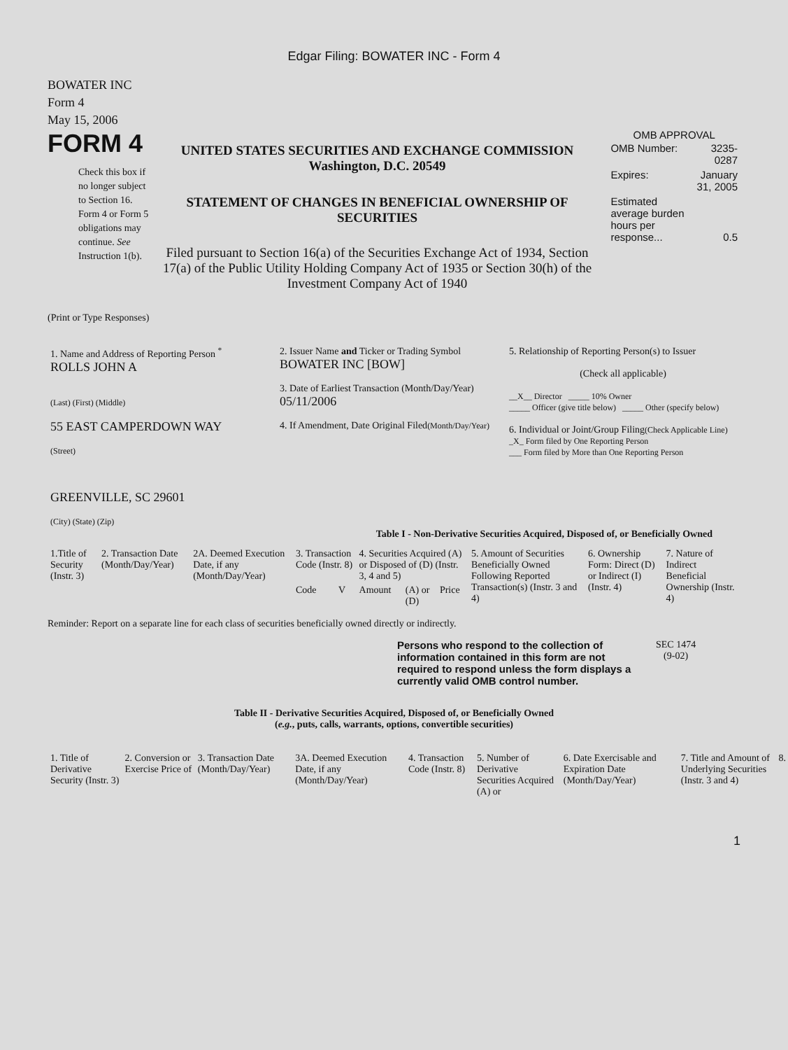Edgar Filing: BOWATER INC - Form 4
BOWATER INC
Form 4
May 15, 2006
FORM 4
Check this box if no longer subject to Section 16. Form 4 or Form 5 obligations may continue. See Instruction 1(b).
UNITED STATES SECURITIES AND EXCHANGE COMMISSION
Washington, D.C. 20549
STATEMENT OF CHANGES IN BENEFICIAL OWNERSHIP OF SECURITIES
Filed pursuant to Section 16(a) of the Securities Exchange Act of 1934, Section 17(a) of the Public Utility Holding Company Act of 1935 or Section 30(h) of the Investment Company Act of 1940
OMB APPROVAL
| OMB Number: | 3235-0287 |
| Expires: | January 31, 2005 |
| Estimated average burden hours per response... | 0.5 |
(Print or Type Responses)
| 1. Name and Address of Reporting Person <sup>*</sup> ROLLS JOHN A (Last) (First) (Middle) 55 EAST CAMPERDOWN WAY (Street) GREENVILLE, SC 29601 (City) (State) (Zip) | 2. Issuer Name and Ticker or Trading Symbol BOWATER INC [BOW] 3. Date of Earliest Transaction (Month/Day/Year) 05/11/2006 4. If Amendment, Date Original Filed (Month/Day/Year) | 5. Relationship of Reporting Person(s) to Issuer (Check all applicable) __X__ Director _____ 10% Owner _____ Officer (give title below) _____ Other (specify below) 6. Individual or Joint/Group Filing (Check Applicable Line) _X_ Form filed by One Reporting Person ___ Form filed by More than One Reporting Person |
Table I - Non-Derivative Securities Acquired, Disposed of, or Beneficially Owned
| 1.Title of Security (Instr. 3) | 2. Transaction Date (Month/Day/Year) | 2A. Deemed Execution Date, if any (Month/Day/Year) | 3. Transaction Code (Instr. 8) | | 4. Securities Acquired (A) or Disposed of (D) (Instr. 3, 4 and 5) | | | 5. Amount of Securities Beneficially Owned Following Reported Transaction(s) (Instr. 3 and 4) | 6. Ownership Form: Direct (D) or Indirect (I) (Instr. 4) | 7. Nature of Indirect Beneficial Ownership (Instr. 4) |
| --- | --- | --- | --- | --- | --- | --- | --- | --- | --- | --- |
| | | | Code | V | Amount | (A) or (D) | Price | | | |
Reminder: Report on a separate line for each class of securities beneficially owned directly or indirectly.
Persons who respond to the collection of information contained in this form are not required to respond unless the form displays a currently valid OMB control number.
SEC 1474
(9-02)
Table II - Derivative Securities Acquired, Disposed of, or Beneficially Owned
(e.g., puts, calls, warrants, options, convertible securities)
| 1. Title of Derivative Security (Instr. 3) | 2. Conversion or Exercise Price of | 3. Transaction Date (Month/Day/Year) | 3A. Deemed Execution Date, if any (Month/Day/Year) | 4. Transaction Code (Instr. 8) | 5. Number of Derivative Securities Acquired (A) or | 6. Date Exercisable and Expiration Date (Month/Day/Year) | 7. Title and Amount of Underlying Securities (Instr. 3 and 4) | 8. |
| --- | --- | --- | --- | --- | --- | --- | --- | --- |
1